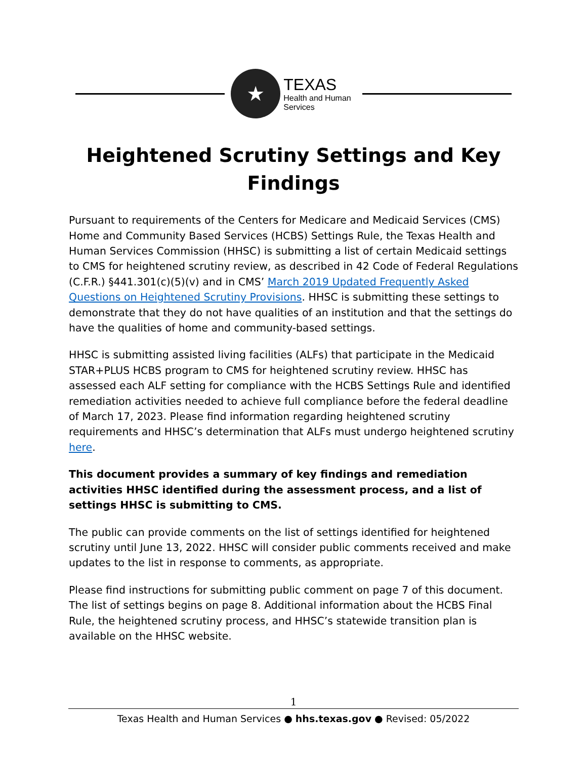★
TEXAS
Health and Human
Services
Heightened Scrutiny Settings and Key Findings
Pursuant to requirements of the Centers for Medicare and Medicaid Services (CMS) Home and Community Based Services (HCBS) Settings Rule, the Texas Health and Human Services Commission (HHSC) is submitting a list of certain Medicaid settings to CMS for heightened scrutiny review, as described in 42 Code of Federal Regulations (C.F.R.) §441.301(c)(5)(v) and in CMS’ March 2019 Updated Frequently Asked Questions on Heightened Scrutiny Provisions. HHSC is submitting these settings to demonstrate that they do not have qualities of an institution and that the settings do have the qualities of home and community-based settings.
HHSC is submitting assisted living facilities (ALFs) that participate in the Medicaid STAR+PLUS HCBS program to CMS for heightened scrutiny review. HHSC has assessed each ALF setting for compliance with the HCBS Settings Rule and identified remediation activities needed to achieve full compliance before the federal deadline of March 17, 2023. Please find information regarding heightened scrutiny requirements and HHSC’s determination that ALFs must undergo heightened scrutiny here.
This document provides a summary of key findings and remediation activities HHSC identified during the assessment process, and a list of settings HHSC is submitting to CMS.
The public can provide comments on the list of settings identified for heightened scrutiny until June 13, 2022. HHSC will consider public comments received and make updates to the list in response to comments, as appropriate.
Please find instructions for submitting public comment on page 7 of this document. The list of settings begins on page 8. Additional information about the HCBS Final Rule, the heightened scrutiny process, and HHSC’s statewide transition plan is available on the HHSC website.
1
Texas Health and Human Services ● hhs.texas.gov ● Revised: 05/2022